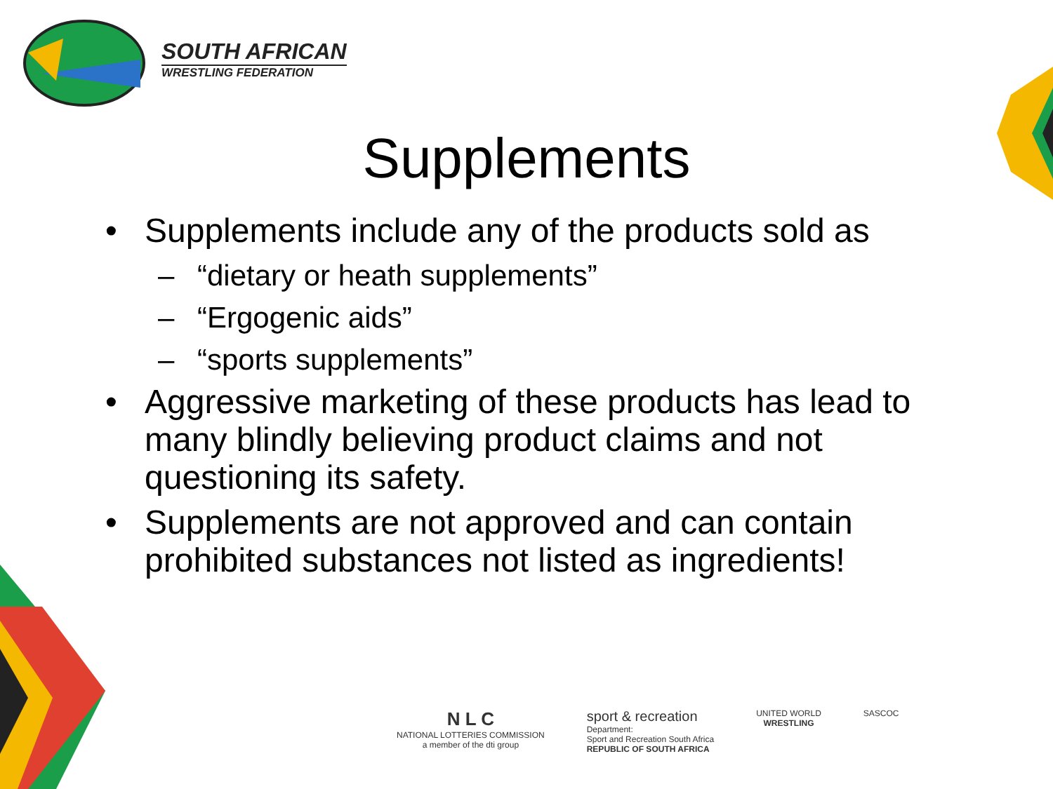SOUTH AFRICAN
WRESTLING FEDERATION
Supplements
• Supplements include any of the products sold as
– “dietary or heath supplements”
– “Ergogenic aids”
– “sports supplements”
• Aggressive marketing of these products has lead to many blindly believing product claims and not questioning its safety.
• Supplements are not approved and can contain prohibited substances not listed as ingredients!
N L C
NATIONAL LOTTERIES COMMISSION
a member of the dti group
sport & recreation
Department:
Sport and Recreation South Africa
REPUBLIC OF SOUTH AFRICA
UNITED WORLD
WRESTLING
SASCOC